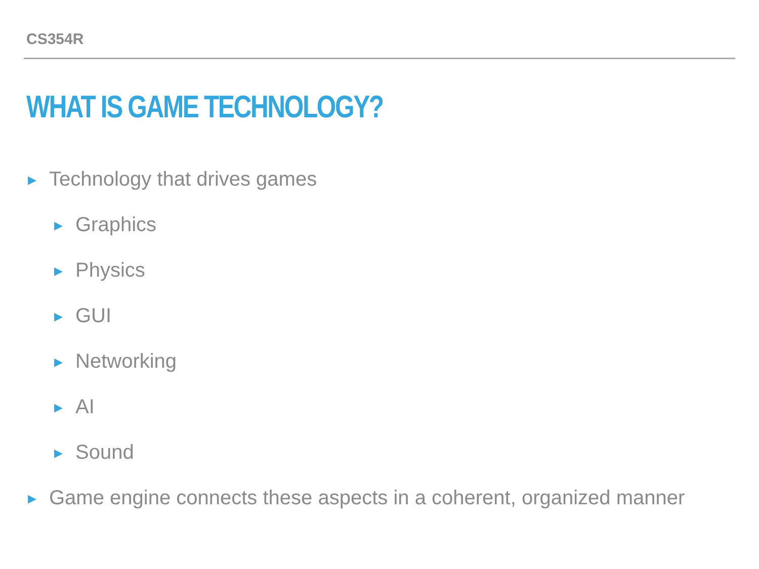CS354R
WHAT IS GAME TECHNOLOGY?
▶ Technology that drives games
▶ Graphics
▶ Physics
▶ GUI
▶ Networking
▶ AI
▶ Sound
▶ Game engine connects these aspects in a coherent, organized manner